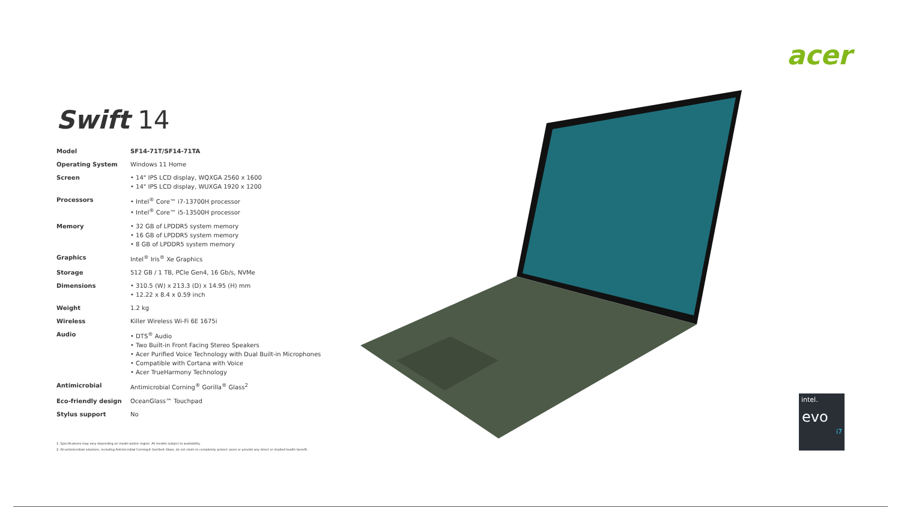acer
Swift 14
| Model | SF14-71T/SF14-71TA |
| Operating System | Windows 11 Home |
| Screen | • 14" IPS LCD display, WQXGA 2560 x 1600 • 14" IPS LCD display, WUXGA 1920 x 1200 |
| Processors | • Intel<sup>®</sup> Core™ i7-13700H processor • Intel<sup>®</sup> Core™ i5-13500H processor |
| Memory | • 32 GB of LPDDR5 system memory • 16 GB of LPDDR5 system memory • 8 GB of LPDDR5 system memory |
| Graphics | Intel<sup>®</sup> Iris<sup>®</sup> Xe Graphics |
| Storage | 512 GB / 1 TB, PCIe Gen4, 16 Gb/s, NVMe |
| Dimensions | • 310.5 (W) x 213.3 (D) x 14.95 (H) mm • 12.22 x 8.4 x 0.59 inch |
| Weight | 1.2 kg |
| Wireless | Killer Wireless Wi-Fi 6E 1675i |
| Audio | • DTS<sup>®</sup> Audio • Two Built-in Front Facing Stereo Speakers • Acer Purified Voice Technology with Dual Built-in Microphones • Compatible with Cortana with Voice • Acer TrueHarmony Technology |
| Antimicrobial | Antimicrobial Corning<sup>®</sup> Gorilla<sup>®</sup> Glass<sup>2</sup> |
| Eco-friendly design | OceanGlass™ Touchpad |
| Stylus support | No |
1- Specifications may vary depending on model and/or region. All models subject to availability.
2- All antimicrobial solutions, including Antimicrobial Corning® Gorilla® Glass, do not claim to completely protect users or provide any direct or implied health benefit.
intel.
evo
i7